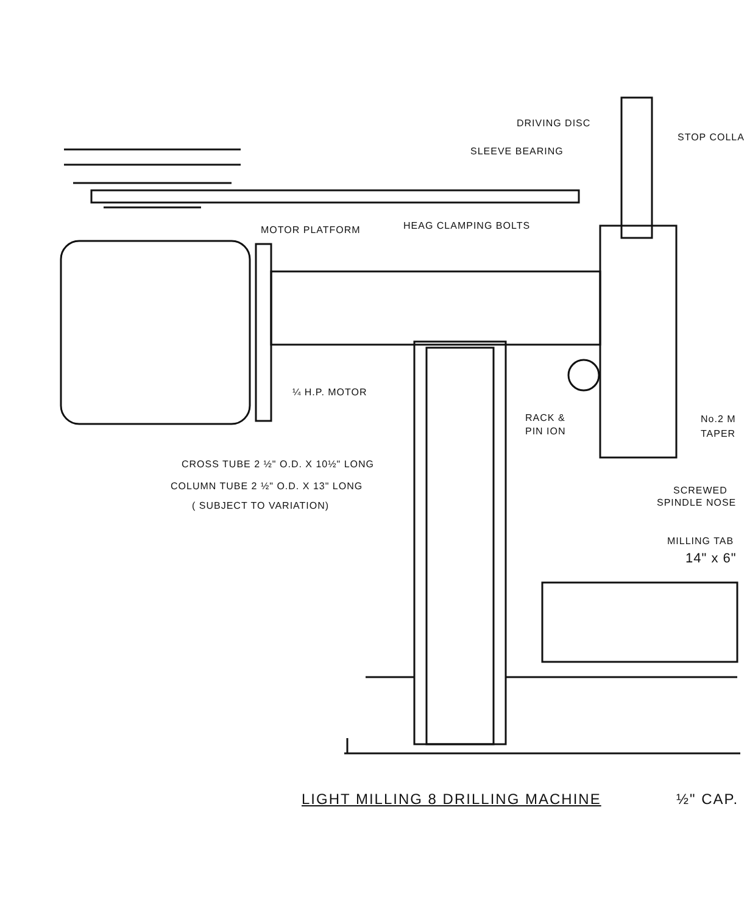DRIVING DISC
STOP COLLA
SLEEVE BEARING
MOTOR PLATFORM HEAG CLAMPING BOLTS
¼ H.P. MOTOR
RACK &
PIN ION
No.2 M
TAPER
CROSS TUBE 2 ½" O.D. X 10½" LONG
COLUMN TUBE 2 ½" O.D. X 13" LONG
( SUBJECT TO VARIATION)
SCREWED
SPINDLE NOSE
MILLING TAB
14" x 6"
LIGHT MILLING 8 DRILLING MACHINE
½" CAP.